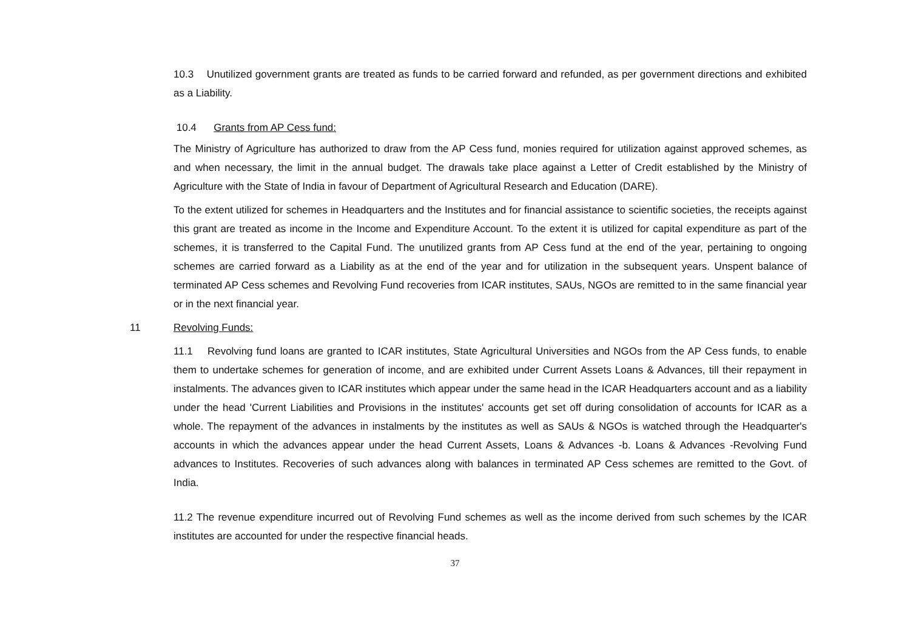10.3 Unutilized government grants are treated as funds to be carried forward and refunded, as per government directions and exhibited as a Liability.
10.4 Grants from AP Cess fund:
The Ministry of Agriculture has authorized to draw from the AP Cess fund, monies required for utilization against approved schemes, as and when necessary, the limit in the annual budget. The drawals take place against a Letter of Credit established by the Ministry of Agriculture with the State of India in favour of Department of Agricultural Research and Education (DARE).
To the extent utilized for schemes in Headquarters and the Institutes and for financial assistance to scientific societies, the receipts against this grant are treated as income in the Income and Expenditure Account. To the extent it is utilized for capital expenditure as part of the schemes, it is transferred to the Capital Fund. The unutilized grants from AP Cess fund at the end of the year, pertaining to ongoing schemes are carried forward as a Liability as at the end of the year and for utilization in the subsequent years. Unspent balance of terminated AP Cess schemes and Revolving Fund recoveries from ICAR institutes, SAUs, NGOs are remitted to in the same financial year or in the next financial year.
11 Revolving Funds:
11.1 Revolving fund loans are granted to ICAR institutes, State Agricultural Universities and NGOs from the AP Cess funds, to enable them to undertake schemes for generation of income, and are exhibited under Current Assets Loans & Advances, till their repayment in instalments. The advances given to ICAR institutes which appear under the same head in the ICAR Headquarters account and as a liability under the head 'Current Liabilities and Provisions in the institutes' accounts get set off during consolidation of accounts for ICAR as a whole. The repayment of the advances in instalments by the institutes as well as SAUs & NGOs is watched through the Headquarter's accounts in which the advances appear under the head Current Assets, Loans & Advances -b. Loans & Advances -Revolving Fund advances to Institutes. Recoveries of such advances along with balances in terminated AP Cess schemes are remitted to the Govt. of India.
11.2 The revenue expenditure incurred out of Revolving Fund schemes as well as the income derived from such schemes by the ICAR institutes are accounted for under the respective financial heads.
37